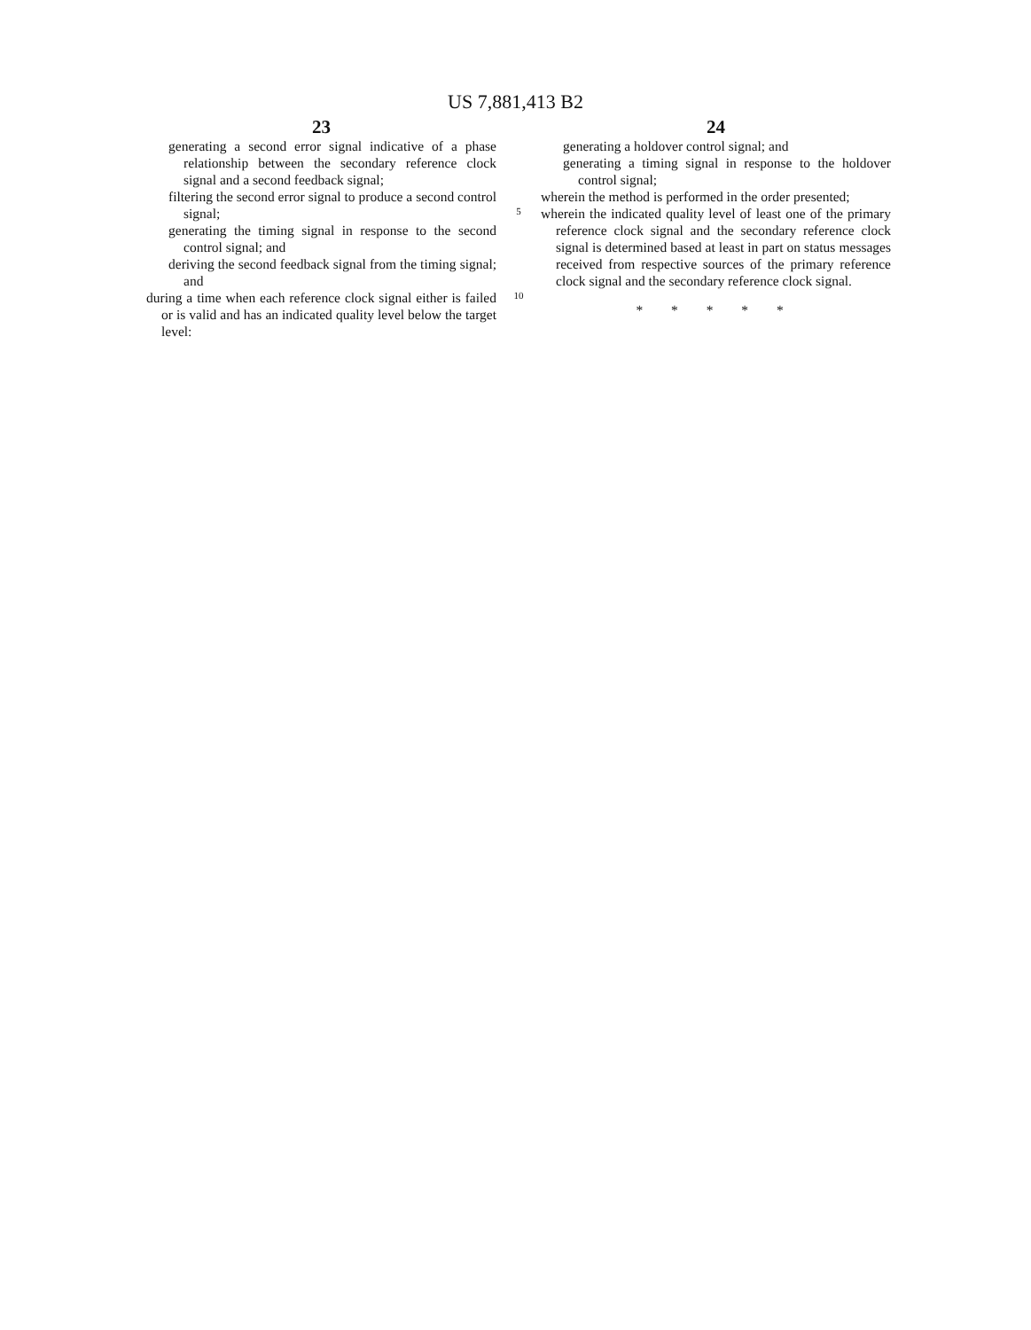US 7,881,413 B2
23
generating a second error signal indicative of a phase relationship between the secondary reference clock signal and a second feedback signal;
filtering the second error signal to produce a second control signal;
generating the timing signal in response to the second control signal; and
deriving the second feedback signal from the timing signal; and
during a time when each reference clock signal either is failed or is valid and has an indicated quality level below the target level:
5
10
24
generating a holdover control signal; and
generating a timing signal in response to the holdover control signal;
wherein the method is performed in the order presented;
wherein the indicated quality level of least one of the primary reference clock signal and the secondary reference clock signal is determined based at least in part on status messages received from respective sources of the primary reference clock signal and the secondary reference clock signal.
* * * * *